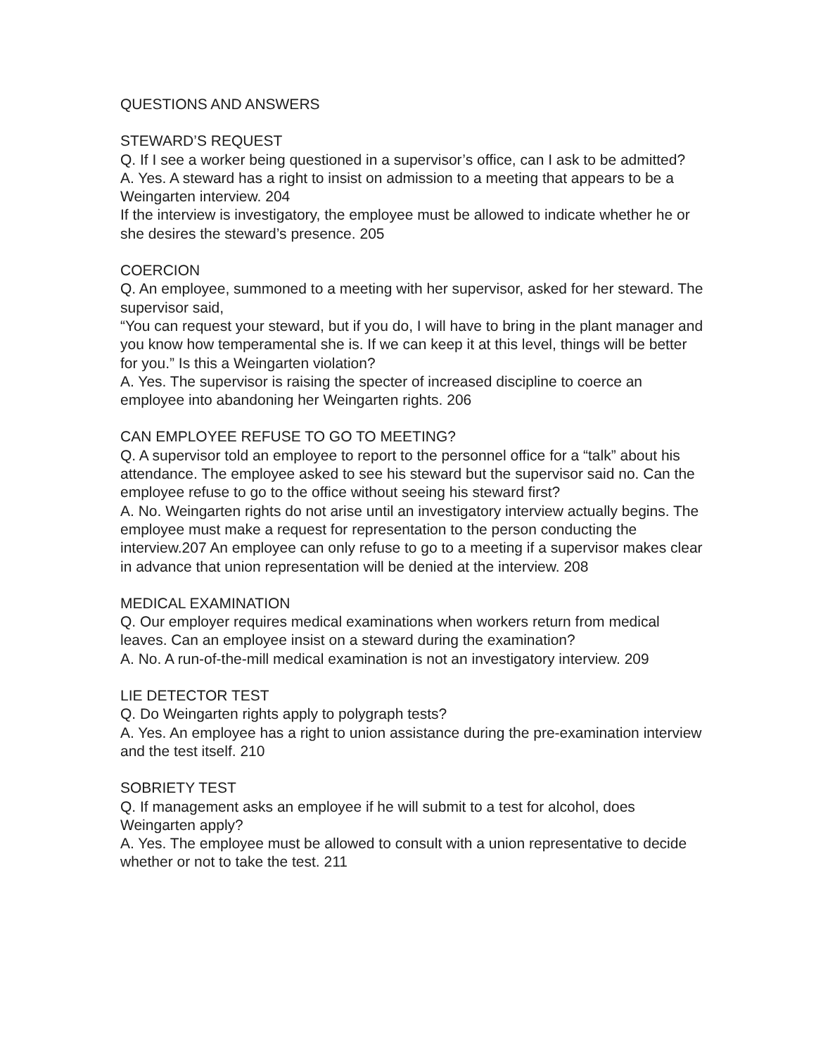QUESTIONS AND ANSWERS
STEWARD’S REQUEST
Q. If I see a worker being questioned in a supervisor’s office, can I ask to be admitted?
A. Yes. A steward has a right to insist on admission to a meeting that appears to be a Weingarten interview. 204
If the interview is investigatory, the employee must be allowed to indicate whether he or she desires the steward’s presence. 205
COERCION
Q. An employee, summoned to a meeting with her supervisor, asked for her steward. The supervisor said,
“You can request your steward, but if you do, I will have to bring in the plant manager and you know how temperamental she is. If we can keep it at this level, things will be better for you.” Is this a Weingarten violation?
A. Yes. The supervisor is raising the specter of increased discipline to coerce an employee into abandoning her Weingarten rights. 206
CAN EMPLOYEE REFUSE TO GO TO MEETING?
Q. A supervisor told an employee to report to the personnel office for a “talk” about his attendance. The employee asked to see his steward but the supervisor said no. Can the employee refuse to go to the office without seeing his steward first?
A. No. Weingarten rights do not arise until an investigatory interview actually begins. The employee must make a request for representation to the person conducting the interview.207 An employee can only refuse to go to a meeting if a supervisor makes clear in advance that union representation will be denied at the interview. 208
MEDICAL EXAMINATION
Q. Our employer requires medical examinations when workers return from medical leaves. Can an employee insist on a steward during the examination?
A. No. A run-of-the-mill medical examination is not an investigatory interview. 209
LIE DETECTOR TEST
Q. Do Weingarten rights apply to polygraph tests?
A. Yes. An employee has a right to union assistance during the pre-examination interview and the test itself. 210
SOBRIETY TEST
Q. If management asks an employee if he will submit to a test for alcohol, does Weingarten apply?
A. Yes. The employee must be allowed to consult with a union representative to decide whether or not to take the test. 211